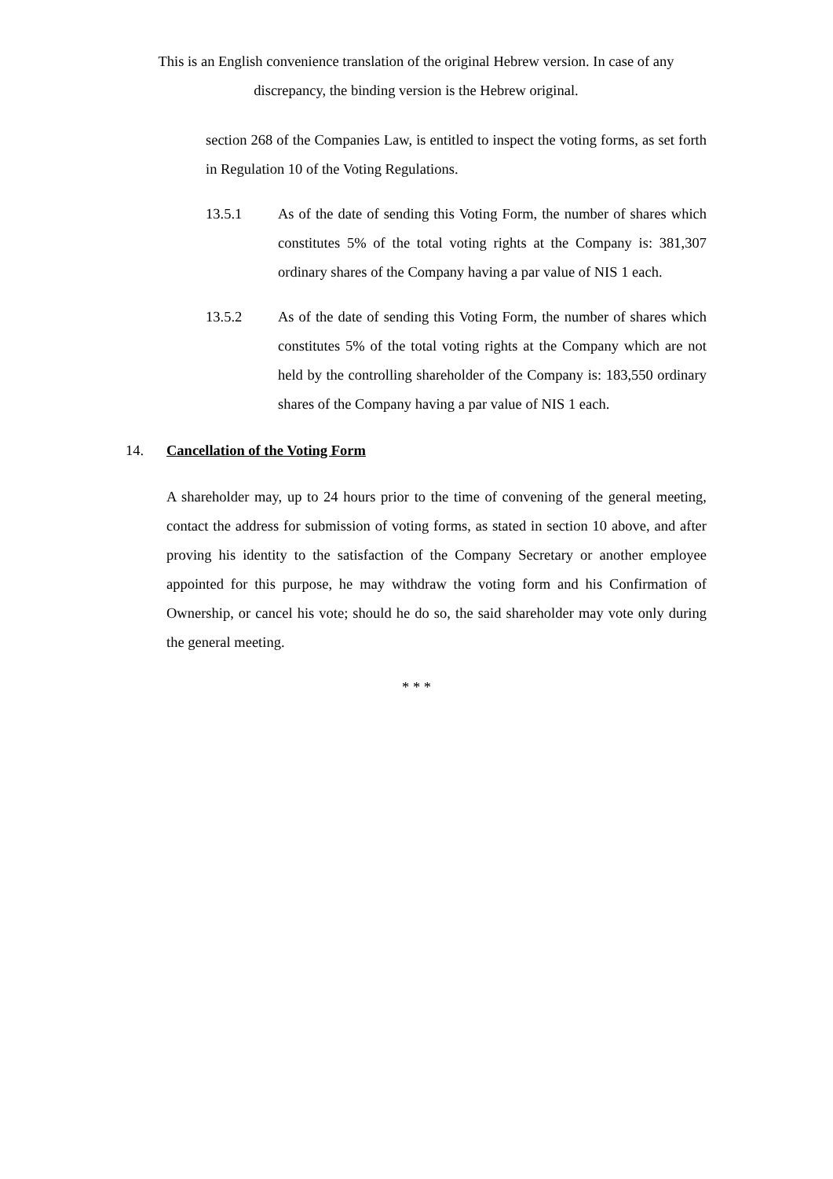This is an English convenience translation of the original Hebrew version. In case of any discrepancy, the binding version is the Hebrew original.
section 268 of the Companies Law, is entitled to inspect the voting forms, as set forth in Regulation 10 of the Voting Regulations.
13.5.1 As of the date of sending this Voting Form, the number of shares which constitutes 5% of the total voting rights at the Company is: 381,307 ordinary shares of the Company having a par value of NIS 1 each.
13.5.2 As of the date of sending this Voting Form, the number of shares which constitutes 5% of the total voting rights at the Company which are not held by the controlling shareholder of the Company is: 183,550 ordinary shares of the Company having a par value of NIS 1 each.
14. Cancellation of the Voting Form
A shareholder may, up to 24 hours prior to the time of convening of the general meeting, contact the address for submission of voting forms, as stated in section 10 above, and after proving his identity to the satisfaction of the Company Secretary or another employee appointed for this purpose, he may withdraw the voting form and his Confirmation of Ownership, or cancel his vote; should he do so, the said shareholder may vote only during the general meeting.
* * *